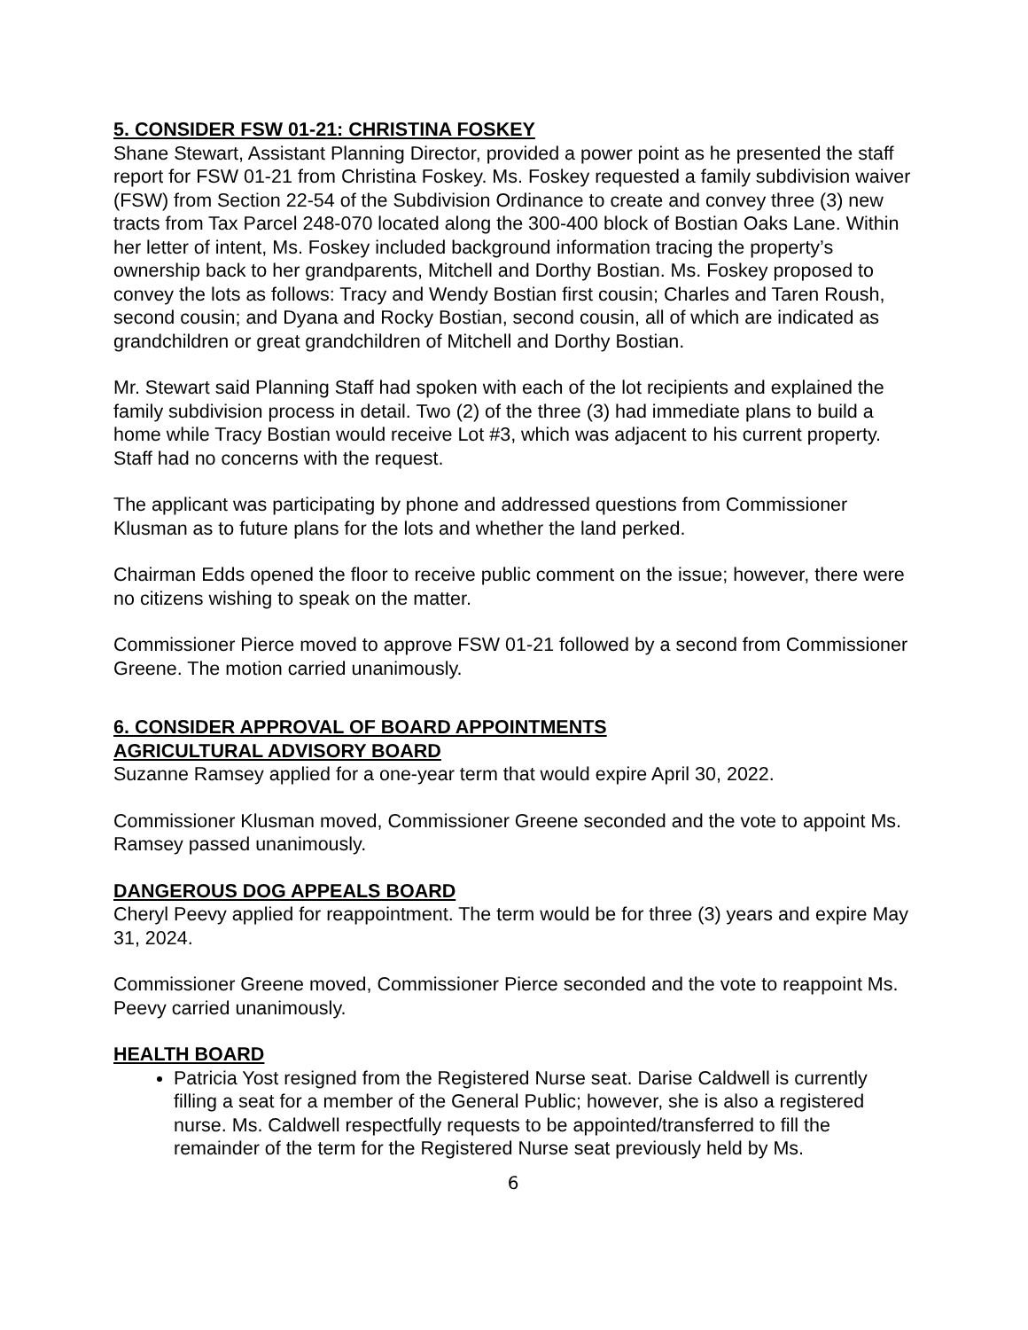5. CONSIDER FSW 01-21: CHRISTINA FOSKEY
Shane Stewart, Assistant Planning Director, provided a power point as he presented the staff report for FSW 01-21 from Christina Foskey. Ms. Foskey requested a family subdivision waiver (FSW) from Section 22-54 of the Subdivision Ordinance to create and convey three (3) new tracts from Tax Parcel 248-070 located along the 300-400 block of Bostian Oaks Lane. Within her letter of intent, Ms. Foskey included background information tracing the property’s ownership back to her grandparents, Mitchell and Dorthy Bostian. Ms. Foskey proposed to convey the lots as follows: Tracy and Wendy Bostian first cousin; Charles and Taren Roush, second cousin; and Dyana and Rocky Bostian, second cousin, all of which are indicated as grandchildren or great grandchildren of Mitchell and Dorthy Bostian.
Mr. Stewart said Planning Staff had spoken with each of the lot recipients and explained the family subdivision process in detail. Two (2) of the three (3) had immediate plans to build a home while Tracy Bostian would receive Lot #3, which was adjacent to his current property. Staff had no concerns with the request.
The applicant was participating by phone and addressed questions from Commissioner Klusman as to future plans for the lots and whether the land perked.
Chairman Edds opened the floor to receive public comment on the issue; however, there were no citizens wishing to speak on the matter.
Commissioner Pierce moved to approve FSW 01-21 followed by a second from Commissioner Greene. The motion carried unanimously.
6. CONSIDER APPROVAL OF BOARD APPOINTMENTS
AGRICULTURAL ADVISORY BOARD
Suzanne Ramsey applied for a one-year term that would expire April 30, 2022.
Commissioner Klusman moved, Commissioner Greene seconded and the vote to appoint Ms. Ramsey passed unanimously.
DANGEROUS DOG APPEALS BOARD
Cheryl Peevy applied for reappointment. The term would be for three (3) years and expire May 31, 2024.
Commissioner Greene moved, Commissioner Pierce seconded and the vote to reappoint Ms. Peevy carried unanimously.
HEALTH BOARD
Patricia Yost resigned from the Registered Nurse seat. Darise Caldwell is currently filling a seat for a member of the General Public; however, she is also a registered nurse. Ms. Caldwell respectfully requests to be appointed/transferred to fill the remainder of the term for the Registered Nurse seat previously held by Ms.
6